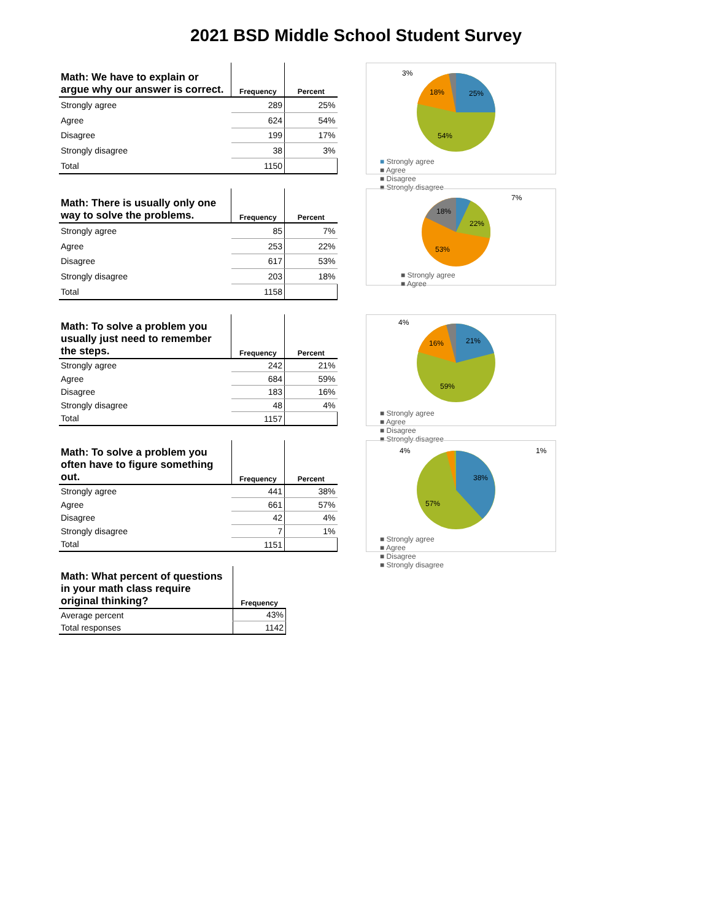2021 BSD Middle School Student Survey
| Math: We have to explain or argue why our answer is correct. | Frequency | Percent |
| --- | --- | --- |
| Strongly agree | 289 | 25% |
| Agree | 624 | 54% |
| Disagree | 199 | 17% |
| Strongly disagree | 38 | 3% |
| Total | 1150 | |
3%
18%
25%
54%
■ Strongly agree ■ Agree ■ Disagree ■ Strongly disagree
| Math: There is usually only one way to solve the problems. | Frequency | Percent |
| --- | --- | --- |
| Strongly agree | 85 | 7% |
| Agree | 253 | 22% |
| Disagree | 617 | 53% |
| Strongly disagree | 203 | 18% |
| Total | 1158 | |
7%
18%
22%
53%
■ Strongly agree ■ Agree
| Math: To solve a problem you usually just need to remember the steps. | Frequency | Percent |
| --- | --- | --- |
| Strongly agree | 242 | 21% |
| Agree | 684 | 59% |
| Disagree | 183 | 16% |
| Strongly disagree | 48 | 4% |
| Total | 1157 | |
4%
16%
21%
59%
■ Strongly agree ■ Agree ■ Disagree ■ Strongly disagree
| Math: To solve a problem you often have to figure something out. | Frequency | Percent |
| --- | --- | --- |
| Strongly agree | 441 | 38% |
| Agree | 661 | 57% |
| Disagree | 42 | 4% |
| Strongly disagree | 7 | 1% |
| Total | 1151 | |
4%
1%
38%
57%
■ Strongly agree ■ Agree ■ Disagree ■ Strongly disagree
| Math: What percent of questions in your math class require original thinking? | Frequency |
| --- | --- |
| Average percent | 43% |
| Total responses | 1142 |